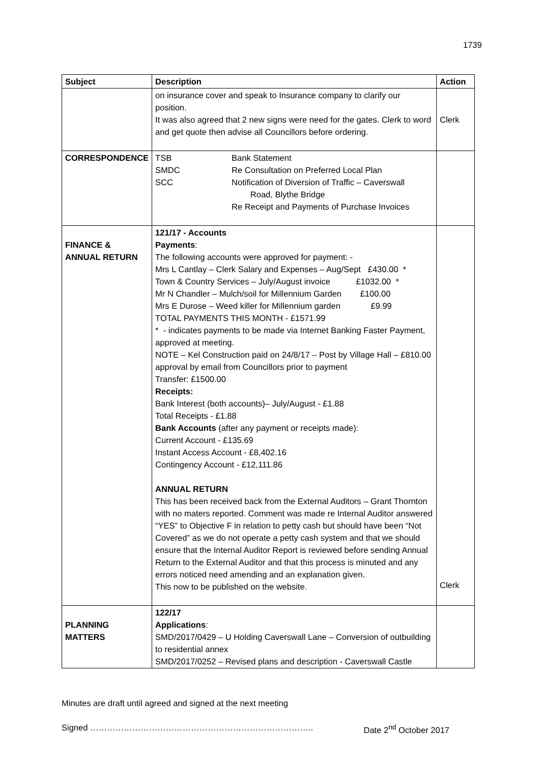1739
| Subject | Description | Action |
| --- | --- | --- |
| | on insurance cover and speak to Insurance company to clarify our position. It was also agreed that 2 new signs were need for the gates. Clerk to word and get quote then advise all Councillors before ordering. | Clerk |
| CORRESPONDENCE | TSB Bank Statement SMDC Re Consultation on Preferred Local Plan SCC Notification of Diversion of Traffic – Caverswall Road, Blythe Bridge Re Receipt and Payments of Purchase Invoices | |
| FINANCE & ANNUAL RETURN | 121/17 - Accounts Payments : The following accounts were approved for payment: - Mrs L Cantlay – Clerk Salary and Expenses – Aug/Sept £430.00 * Town & Country Services – July/August invoice £1032.00 * Mr N Chandler – Mulch/soil for Millennium Garden £100.00 Mrs E Durose – Weed killer for Millennium garden £9.99 TOTAL PAYMENTS THIS MONTH - £1571.99 * - indicates payments to be made via Internet Banking Faster Payment, approved at meeting. NOTE – Kel Construction paid on 24/8/17 – Post by Village Hall – £810.00 approval by email from Councillors prior to payment Transfer: £1500.00 Receipts: Bank Interest (both accounts)– July/August - £1.88 Total Receipts - £1.88 Bank Accounts (after any payment or receipts made): Current Account - £135.69 Instant Access Account - £8,402.16 Contingency Account - £12,111.86 ANNUAL RETURN This has been received back from the External Auditors – Grant Thornton with no maters reported. Comment was made re Internal Auditor answered “YES” to Objective F in relation to petty cash but should have been “Not Covered” as we do not operate a petty cash system and that we should ensure that the Internal Auditor Report is reviewed before sending Annual Return to the External Auditor and that this process is minuted and any errors noticed need amending and an explanation given. This now to be published on the website. | Clerk |
| PLANNING MATTERS | 122/17 Applications : SMD/2017/0429 – U Holding Caverswall Lane – Conversion of outbuilding to residential annex SMD/2017/0252 – Revised plans and description - Caverswall Castle | |
Minutes are draft until agreed and signed at the next meeting
Signed …………………………………………………………………….. Date 2<sup>nd</sup> October 2017